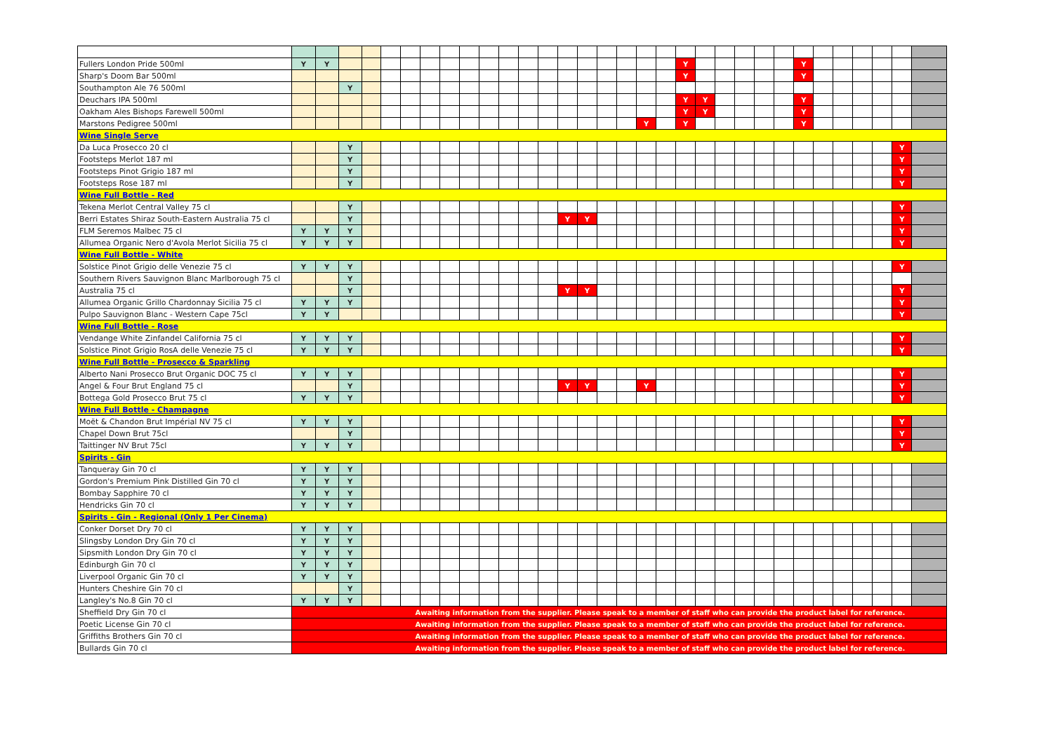| Fullers London Pride 500ml | Y | Y | | | | | | | | | | | | | | | | | | Y | | | | | | Y | | | | | | |
| Sharp's Doom Bar 500ml | | | | | | | | | | | | | | | | | | | | Y | | | | | | Y | | | | | | |
| Southampton Ale 76 500ml | | | Y | | | | | | | | | | | | | | | | | | | | | | | | | | | | | |
| Deuchars IPA 500ml | | | | | | | | | | | | | | | | | | | | Y | Y | | | | | Y | | | | | | |
| Oakham Ales Bishops Farewell 500ml | | | | | | | | | | | | | | | | | | | | Y | Y | | | | | Y | | | | | | |
| Marstons Pedigree 500ml | | | | | | | | | | | | | | | | | | Y | | Y | | | | | | Y | | | | | | |
| Wine Single Serve | | | | | | | | | | | | | | | | | | | | | | | | | | | | | | | | |
| Da Luca Prosecco 20 cl | | | Y | | | | | | | | | | | | | | | | | | | | | | | | | | | | Y | |
| Footsteps Merlot 187 ml | | | Y | | | | | | | | | | | | | | | | | | | | | | | | | | | | Y | |
| Footsteps Pinot Grigio 187 ml | | | Y | | | | | | | | | | | | | | | | | | | | | | | | | | | | Y | |
| Footsteps Rose 187 ml | | | Y | | | | | | | | | | | | | | | | | | | | | | | | | | | | Y | |
| Wine Full Bottle - Red | | | | | | | | | | | | | | | | | | | | | | | | | | | | | | | | |
| Tekena Merlot Central Valley 75 cl | | | Y | | | | | | | | | | | | | | | | | | | | | | | | | | | | Y | |
| Berri Estates Shiraz South-Eastern Australia 75 cl | | | Y | | | | | | | | | | | Y | Y | | | | | | | | | | | | | | | | Y | |
| FLM Seremos Malbec 75 cl | Y | Y | Y | | | | | | | | | | | | | | | | | | | | | | | | | | | | Y | |
| Allumea Organic Nero d'Avola Merlot Sicilia 75 cl | Y | Y | Y | | | | | | | | | | | | | | | | | | | | | | | | | | | | Y | |
| Wine Full Bottle - White | | | | | | | | | | | | | | | | | | | | | | | | | | | | | | | | |
| Solstice Pinot Grigio delle Venezie 75 cl | Y | Y | Y | | | | | | | | | | | | | | | | | | | | | | | | | | | | Y | |
| Southern Rivers Sauvignon Blanc Marlborough 75 cl | | | Y | | | | | | | | | | | | | | | | | | | | | | | | | | | | | |
| Australia 75 cl | | | Y | | | | | | | | | | | Y | Y | | | | | | | | | | | | | | | | Y | |
| Allumea Organic Grillo Chardonnay Sicilia 75 cl | Y | Y | Y | | | | | | | | | | | | | | | | | | | | | | | | | | | | Y | |
| Pulpo Sauvignon Blanc - Western Cape 75cl | Y | Y | | | | | | | | | | | | | | | | | | | | | | | | | | | | | Y | |
| Wine Full Bottle - Rose | | | | | | | | | | | | | | | | | | | | | | | | | | | | | | | | |
| Vendange White Zinfandel California 75 cl | Y | Y | Y | | | | | | | | | | | | | | | | | | | | | | | | | | | | Y | |
| Solstice Pinot Grigio RosA delle Venezie 75 cl | Y | Y | Y | | | | | | | | | | | | | | | | | | | | | | | | | | | | Y | |
| Wine Full Bottle - Prosecco & Sparkling | | | | | | | | | | | | | | | | | | | | | | | | | | | | | | | | |
| Alberto Nani Prosecco Brut Organic DOC 75 cl | Y | Y | Y | | | | | | | | | | | | | | | | | | | | | | | | | | | | Y | |
| Angel & Four Brut England 75 cl | | | Y | | | | | | | | | | | Y | Y | | | Y | | | | | | | | | | | | | Y | |
| Bottega Gold Prosecco Brut 75 cl | Y | Y | Y | | | | | | | | | | | | | | | | | | | | | | | | | | | | Y | |
| Wine Full Bottle - Champagne | | | | | | | | | | | | | | | | | | | | | | | | | | | | | | | | |
| Moët & Chandon Brut Impérial NV 75 cl | Y | Y | Y | | | | | | | | | | | | | | | | | | | | | | | | | | | | Y | |
| Chapel Down Brut 75cl | | | Y | | | | | | | | | | | | | | | | | | | | | | | | | | | | Y | |
| Taittinger NV Brut 75cl | Y | Y | Y | | | | | | | | | | | | | | | | | | | | | | | | | | | | Y | |
| Spirits - Gin | | | | | | | | | | | | | | | | | | | | | | | | | | | | | | | | |
| Tanqueray Gin 70 cl | Y | Y | Y | | | | | | | | | | | | | | | | | | | | | | | | | | | | | |
| Gordon's Premium Pink Distilled Gin 70 cl | Y | Y | Y | | | | | | | | | | | | | | | | | | | | | | | | | | | | | |
| Bombay Sapphire 70 cl | Y | Y | Y | | | | | | | | | | | | | | | | | | | | | | | | | | | | | |
| Hendricks Gin 70 cl | Y | Y | Y | | | | | | | | | | | | | | | | | | | | | | | | | | | | | |
| Spirits - Gin - Regional (Only 1 Per Cinema) | | | | | | | | | | | | | | | | | | | | | | | | | | | | | | | | |
| Conker Dorset Dry 70 cl | Y | Y | Y | | | | | | | | | | | | | | | | | | | | | | | | | | | | | |
| Slingsby London Dry Gin 70 cl | Y | Y | Y | | | | | | | | | | | | | | | | | | | | | | | | | | | | | |
| Sipsmith London Dry Gin 70 cl | Y | Y | Y | | | | | | | | | | | | | | | | | | | | | | | | | | | | | |
| Edinburgh Gin 70 cl | Y | Y | Y | | | | | | | | | | | | | | | | | | | | | | | | | | | | | |
| Liverpool Organic Gin 70 cl | Y | Y | Y | | | | | | | | | | | | | | | | | | | | | | | | | | | | | |
| Hunters Cheshire Gin 70 cl | | | Y | | | | | | | | | | | | | | | | | | | | | | | | | | | | | |
| Langley's No.8 Gin 70 cl | Y | Y | Y | | | | | | | | | | | | | | | | | | | | | | | | | | | | | |
| Sheffield Dry Gin 70 cl | Awaiting information from the supplier. Please speak to a member of staff who can provide the product label for reference. | | | | | | | | | | | | | | | | | | | | | | | | | | | | | | | |
| Poetic License Gin 70 cl | Awaiting information from the supplier. Please speak to a member of staff who can provide the product label for reference. | | | | | | | | | | | | | | | | | | | | | | | | | | | | | | | |
| Griffiths Brothers Gin 70 cl | Awaiting information from the supplier. Please speak to a member of staff who can provide the product label for reference. | | | | | | | | | | | | | | | | | | | | | | | | | | | | | | | |
| Bullards Gin 70 cl | Awaiting information from the supplier. Please speak to a member of staff who can provide the product label for reference. | | | | | | | | | | | | | | | | | | | | | | | | | | | | | | | |